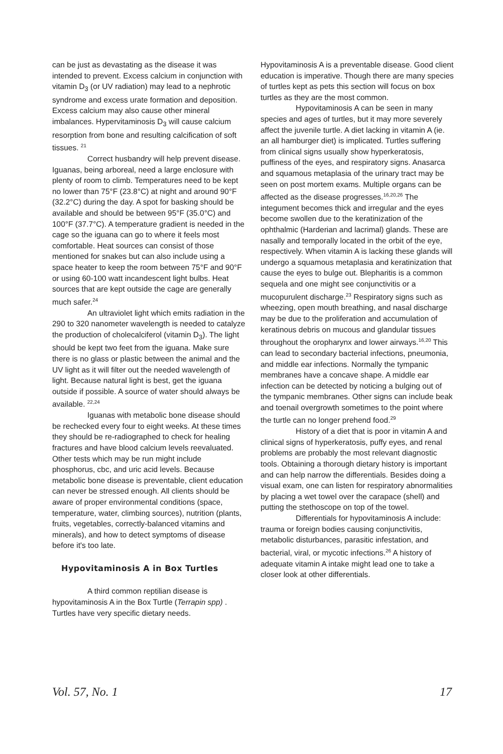can be just as devastating as the disease it was intended to prevent. Excess calcium in conjunction with vitamin D<sub>3</sub> (or UV radiation) may lead to a nephrotic syndrome and excess urate formation and deposition. Excess calcium may also cause other mineral imbalances. Hypervitaminosis D<sub>3</sub> will cause calcium resorption from bone and resulting calcification of soft tissues. <sup>21</sup>
Correct husbandry will help prevent disease. Iguanas, being arboreal, need a large enclosure with plenty of room to climb. Temperatures need to be kept no lower than 75°F (23.8°C) at night and around 90°F (32.2°C) during the day. A spot for basking should be available and should be between 95°F (35.0°C) and 100°F (37.7°C). A temperature gradient is needed in the cage so the iguana can go to where it feels most comfortable. Heat sources can consist of those mentioned for snakes but can also include using a space heater to keep the room between 75°F and 90°F or using 60-100 watt incandescent light bulbs. Heat sources that are kept outside the cage are generally much safer.<sup>24</sup>
An ultraviolet light which emits radiation in the 290 to 320 nanometer wavelength is needed to catalyze the production of cholecalciferol (vitamin D<sub>3</sub>). The light should be kept two feet from the iguana. Make sure there is no glass or plastic between the animal and the UV light as it will filter out the needed wavelength of light. Because natural light is best, get the iguana outside if possible. A source of water should always be available. <sup>22,24</sup>
Iguanas with metabolic bone disease should be rechecked every four to eight weeks. At these times they should be re-radiographed to check for healing fractures and have blood calcium levels reevaluated. Other tests which may be run might include phosphorus, cbc, and uric acid levels. Because metabolic bone disease is preventable, client education can never be stressed enough. All clients should be aware of proper environmental conditions (space, temperature, water, climbing sources), nutrition (plants, fruits, vegetables, correctly-balanced vitamins and minerals), and how to detect symptoms of disease before it's too late.
Hypovitaminosis A in Box Turtles
A third common reptilian disease is hypovitaminosis A in the Box Turtle (Terrapin spp) . Turtles have very specific dietary needs.
Hypovitaminosis A is a preventable disease. Good client education is imperative. Though there are many species of turtles kept as pets this section will focus on box turtles as they are the most common.
Hypovitaminosis A can be seen in many species and ages of turtles, but it may more severely affect the juvenile turtle. A diet lacking in vitamin A (ie. an all hamburger diet) is implicated. Turtles suffering from clinical signs usually show hyperkeratosis, puffiness of the eyes, and respiratory signs. Anasarca and squamous metaplasia of the urinary tract may be seen on post mortem exams. Multiple organs can be affected as the disease progresses.<sup>16,20,26</sup> The integument becomes thick and irregular and the eyes become swollen due to the keratinization of the ophthalmic (Harderian and lacrimal) glands. These are nasally and temporally located in the orbit of the eye, respectively. When vitamin A is lacking these glands will undergo a squamous metaplasia and keratinization that cause the eyes to bulge out. Blepharitis is a common sequela and one might see conjunctivitis or a mucopurulent discharge.<sup>23</sup> Respiratory signs such as wheezing, open mouth breathing, and nasal discharge may be due to the proliferation and accumulation of keratinous debris on mucous and glandular tissues throughout the oropharynx and lower airways.<sup>16,20</sup> This can lead to secondary bacterial infections, pneumonia, and middle ear infections. Normally the tympanic membranes have a concave shape. A middle ear infection can be detected by noticing a bulging out of the tympanic membranes. Other signs can include beak and toenail overgrowth sometimes to the point where the turtle can no longer prehend food.<sup>29</sup>
History of a diet that is poor in vitamin A and clinical signs of hyperkeratosis, puffy eyes, and renal problems are probably the most relevant diagnostic tools. Obtaining a thorough dietary history is important and can help narrow the differentials. Besides doing a visual exam, one can listen for respiratory abnormalities by placing a wet towel over the carapace (shell) and putting the stethoscope on top of the towel.
Differentials for hypovitaminosis A include: trauma or foreign bodies causing conjunctivitis, metabolic disturbances, parasitic infestation, and bacterial, viral, or mycotic infections.<sup>26</sup> A history of adequate vitamin A intake might lead one to take a closer look at other differentials.
Vol. 57, No. 1 17